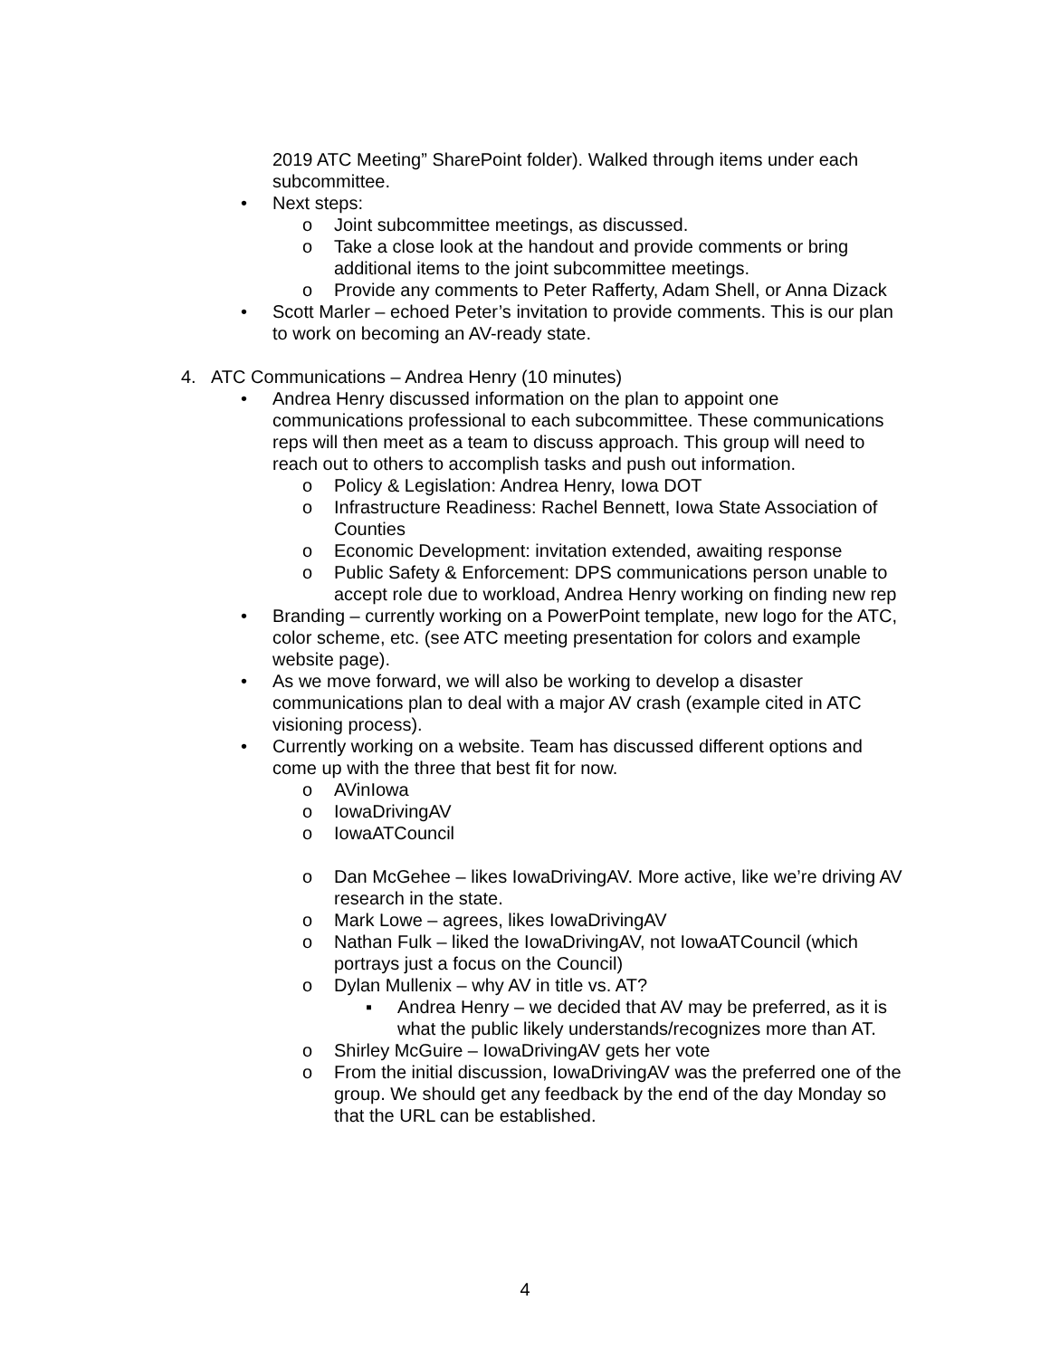2019 ATC Meeting” SharePoint folder). Walked through items under each subcommittee.
• Next steps:
o Joint subcommittee meetings, as discussed.
o Take a close look at the handout and provide comments or bring additional items to the joint subcommittee meetings.
o Provide any comments to Peter Rafferty, Adam Shell, or Anna Dizack
• Scott Marler – echoed Peter’s invitation to provide comments. This is our plan to work on becoming an AV-ready state.
4. ATC Communications – Andrea Henry (10 minutes)
• Andrea Henry discussed information on the plan to appoint one communications professional to each subcommittee. These communications reps will then meet as a team to discuss approach. This group will need to reach out to others to accomplish tasks and push out information.
o Policy & Legislation: Andrea Henry, Iowa DOT
o Infrastructure Readiness: Rachel Bennett, Iowa State Association of Counties
o Economic Development: invitation extended, awaiting response
o Public Safety & Enforcement: DPS communications person unable to accept role due to workload, Andrea Henry working on finding new rep
• Branding – currently working on a PowerPoint template, new logo for the ATC, color scheme, etc. (see ATC meeting presentation for colors and example website page).
• As we move forward, we will also be working to develop a disaster communications plan to deal with a major AV crash (example cited in ATC visioning process).
• Currently working on a website. Team has discussed different options and come up with the three that best fit for now.
o AVinIowa
o IowaDrivingAV
o IowaATCouncil
o Dan McGehee – likes IowaDrivingAV. More active, like we’re driving AV research in the state.
o Mark Lowe – agrees, likes IowaDrivingAV
o Nathan Fulk – liked the IowaDrivingAV, not IowaATCouncil (which portrays just a focus on the Council)
o Dylan Mullenix – why AV in title vs. AT?
▪ Andrea Henry – we decided that AV may be preferred, as it is what the public likely understands/recognizes more than AT.
o Shirley McGuire – IowaDrivingAV gets her vote
o From the initial discussion, IowaDrivingAV was the preferred one of the group. We should get any feedback by the end of the day Monday so that the URL can be established.
4